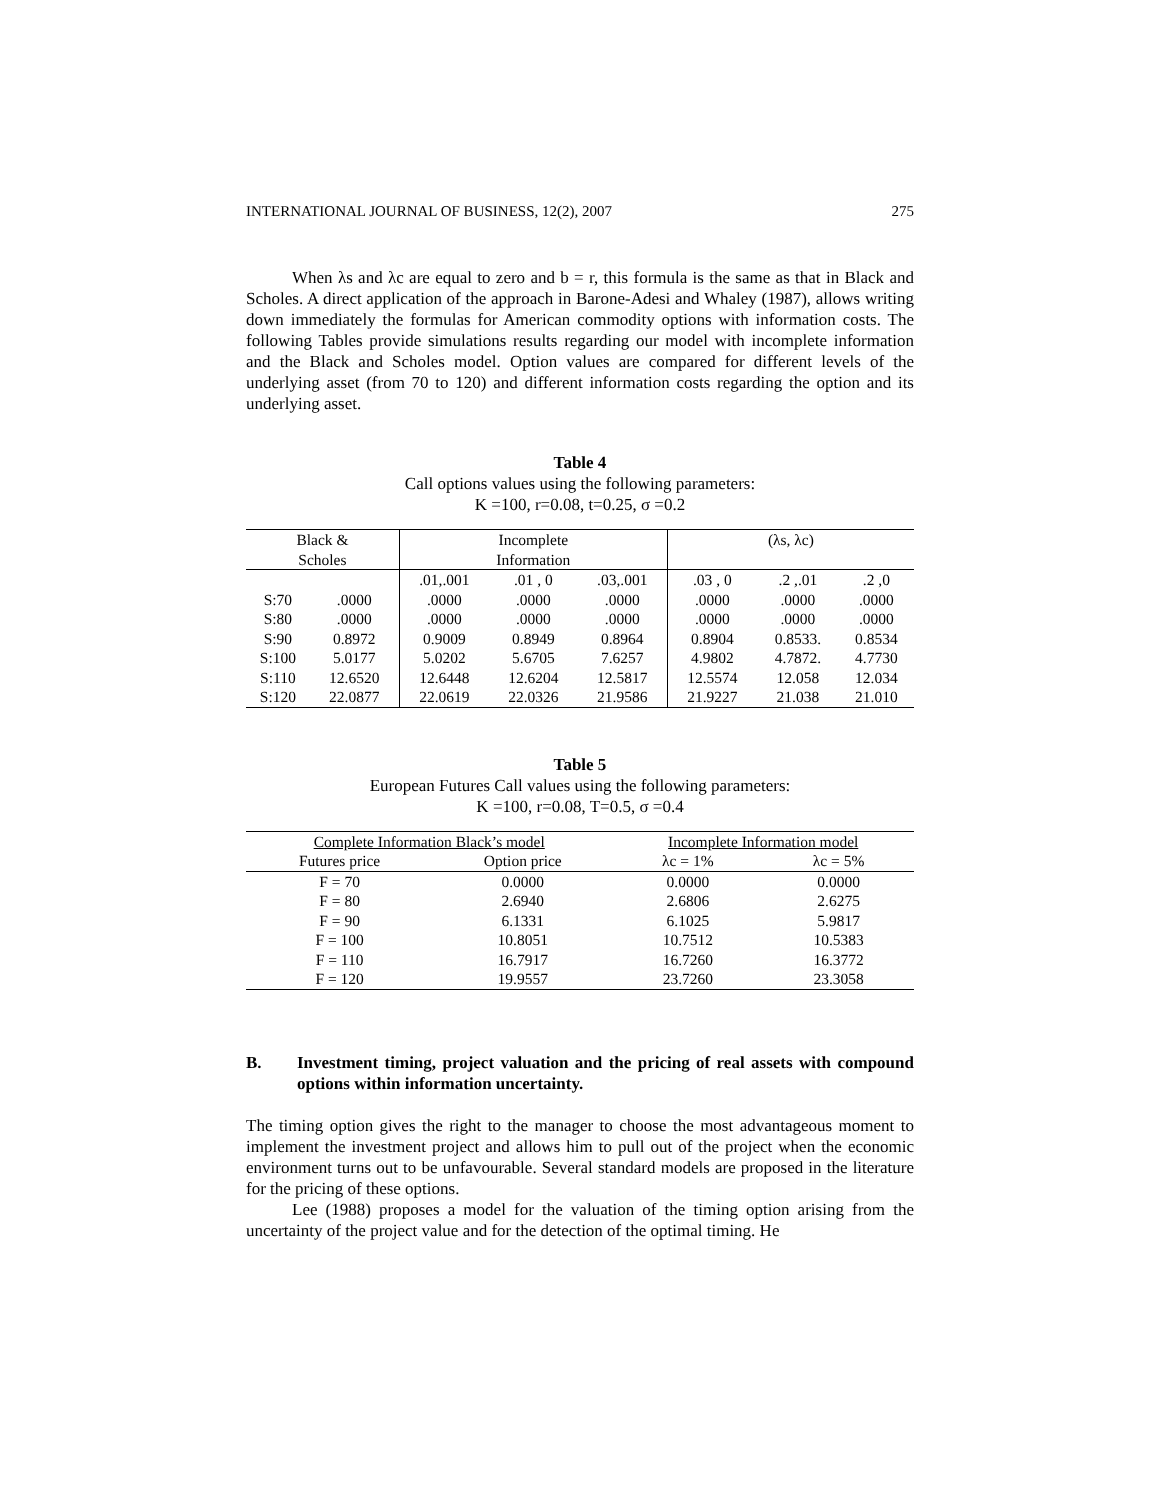INTERNATIONAL JOURNAL OF BUSINESS, 12(2), 2007 275
When λs and λc are equal to zero and b = r, this formula is the same as that in Black and Scholes. A direct application of the approach in Barone-Adesi and Whaley (1987), allows writing down immediately the formulas for American commodity options with information costs. The following Tables provide simulations results regarding our model with incomplete information and the Black and Scholes model. Option values are compared for different levels of the underlying asset (from 70 to 120) and different information costs regarding the option and its underlying asset.
Table 4
Call options values using the following parameters:
K =100, r=0.08, t=0.25, σ =0.2
| Black & Scholes | | Incomplete Information | | | (λs, λc) | | |
| --- | --- | --- | --- | --- | --- | --- | --- |
| | | .01,.001 | .01 , 0 | .03,.001 | .03 , 0 | .2 ,.01 | .2 ,0 |
| S:70 | .0000 | .0000 | .0000 | .0000 | .0000 | .0000 | .0000 |
| S:80 | .0000 | .0000 | .0000 | .0000 | .0000 | .0000 | .0000 |
| S:90 | 0.8972 | 0.9009 | 0.8949 | 0.8964 | 0.8904 | 0.8533. | 0.8534 |
| S:100 | 5.0177 | 5.0202 | 5.6705 | 7.6257 | 4.9802 | 4.7872. | 4.7730 |
| S:110 | 12.6520 | 12.6448 | 12.6204 | 12.5817 | 12.5574 | 12.058 | 12.034 |
| S:120 | 22.0877 | 22.0619 | 22.0326 | 21.9586 | 21.9227 | 21.038 | 21.010 |
Table 5
European Futures Call values using the following parameters:
K =100, r=0.08, T=0.5, σ =0.4
| Complete Information Black’s model | | Incomplete Information model | |
| --- | --- | --- | --- |
| Futures price | Option price | λc = 1% | λc = 5% |
| F = 70 | 0.0000 | 0.0000 | 0.0000 |
| F = 80 | 2.6940 | 2.6806 | 2.6275 |
| F = 90 | 6.1331 | 6.1025 | 5.9817 |
| F = 100 | 10.8051 | 10.7512 | 10.5383 |
| F = 110 | 16.7917 | 16.7260 | 16.3772 |
| F = 120 | 19.9557 | 23.7260 | 23.3058 |
B. Investment timing, project valuation and the pricing of real assets with compound options within information uncertainty.
The timing option gives the right to the manager to choose the most advantageous moment to implement the investment project and allows him to pull out of the project when the economic environment turns out to be unfavourable. Several standard models are proposed in the literature for the pricing of these options.
Lee (1988) proposes a model for the valuation of the timing option arising from the uncertainty of the project value and for the detection of the optimal timing. He